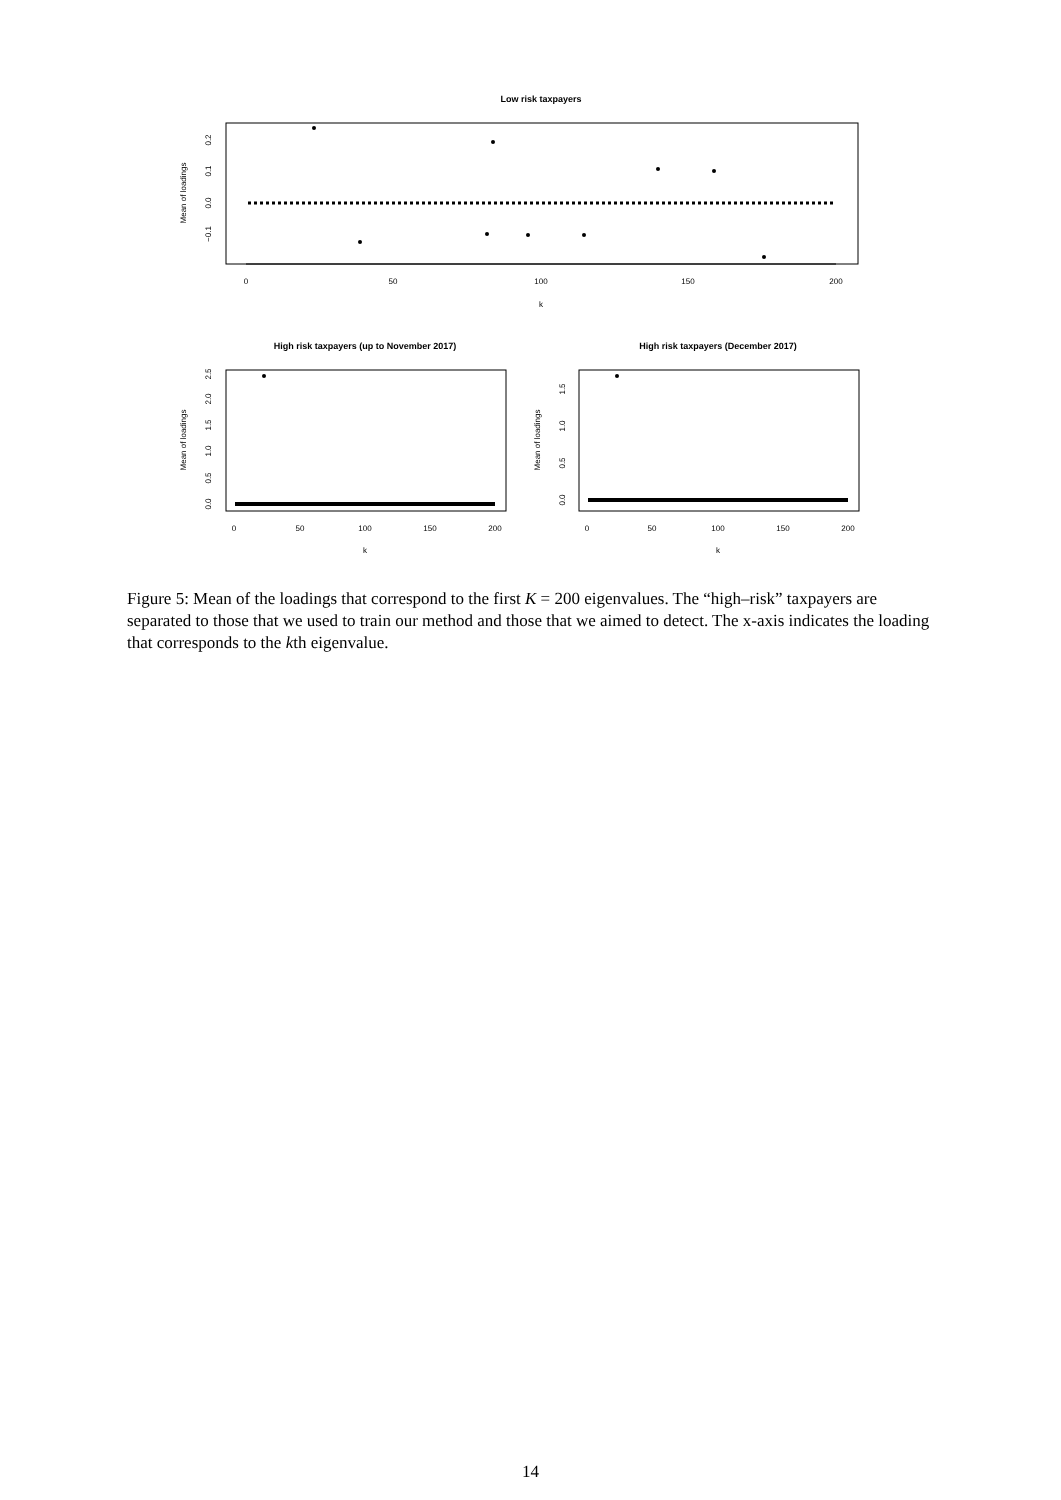Low risk taxpayers
0
50
100
150
200
k
Mean of loadings
0.2
0.1
0.0
−0.1
High risk taxpayers (up to November 2017)
High risk taxpayers (December 2017)
0
50
100
150
200
0
50
100
150
200
k
k
Mean of loadings
Mean of loadings
0.0
0.5
1.0
1.5
2.0
2.5
0.0
0.5
1.0
1.5
Figure 5: Mean of the loadings that correspond to the first K = 200 eigenvalues. The “high–risk” taxpayers are separated to those that we used to train our method and those that we aimed to detect. The x-axis indicates the loading that corresponds to the kth eigenvalue.
14